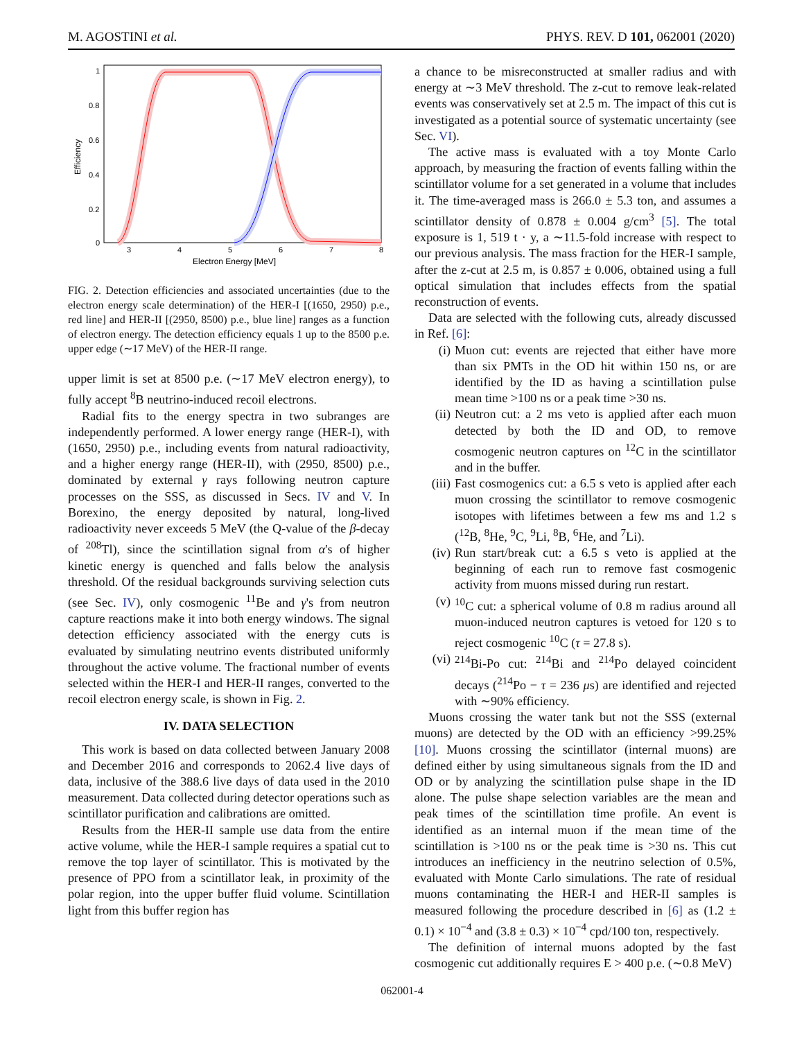M. AGOSTINI et al. PHYS. REV. D 101, 062001 (2020)
Efficiency
1
0.8
0.6
0.4
0.2
0
3
4
5
6
7
8
Electron Energy [MeV]
FIG. 2. Detection efficiencies and associated uncertainties (due to the electron energy scale determination) of the HER-I [(1650, 2950) p.e., red line] and HER-II [(2950, 8500) p.e., blue line] ranges as a function of electron energy. The detection efficiency equals 1 up to the 8500 p.e. upper edge (∼17 MeV) of the HER-II range.
upper limit is set at 8500 p.e. (∼17 MeV electron energy), to fully accept <sup>8</sup>B neutrino-induced recoil electrons.
Radial fits to the energy spectra in two subranges are independently performed. A lower energy range (HER-I), with (1650, 2950) p.e., including events from natural radioactivity, and a higher energy range (HER-II), with (2950, 8500) p.e., dominated by external γ rays following neutron capture processes on the SSS, as discussed in Secs. IV and V. In Borexino, the energy deposited by natural, long-lived radioactivity never exceeds 5 MeV (the Q-value of the β-decay of <sup>208</sup>Tl), since the scintillation signal from α's of higher kinetic energy is quenched and falls below the analysis threshold. Of the residual backgrounds surviving selection cuts (see Sec. IV), only cosmogenic <sup>11</sup>Be and γ's from neutron capture reactions make it into both energy windows. The signal detection efficiency associated with the energy cuts is evaluated by simulating neutrino events distributed uniformly throughout the active volume. The fractional number of events selected within the HER-I and HER-II ranges, converted to the recoil electron energy scale, is shown in Fig. 2.
IV. DATA SELECTION
This work is based on data collected between January 2008 and December 2016 and corresponds to 2062.4 live days of data, inclusive of the 388.6 live days of data used in the 2010 measurement. Data collected during detector operations such as scintillator purification and calibrations are omitted.
Results from the HER-II sample use data from the entire active volume, while the HER-I sample requires a spatial cut to remove the top layer of scintillator. This is motivated by the presence of PPO from a scintillator leak, in proximity of the polar region, into the upper buffer fluid volume. Scintillation light from this buffer region has
a chance to be misreconstructed at smaller radius and with energy at ∼3 MeV threshold. The z-cut to remove leak-related events was conservatively set at 2.5 m. The impact of this cut is investigated as a potential source of systematic uncertainty (see Sec. VI).
The active mass is evaluated with a toy Monte Carlo approach, by measuring the fraction of events falling within the scintillator volume for a set generated in a volume that includes it. The time-averaged mass is 266.0 ± 5.3 ton, and assumes a scintillator density of 0.878 ± 0.004 g/cm<sup>3</sup> [5]. The total exposure is 1, 519 t · y, a ∼11.5-fold increase with respect to our previous analysis. The mass fraction for the HER-I sample, after the z-cut at 2.5 m, is 0.857 ± 0.006, obtained using a full optical simulation that includes effects from the spatial reconstruction of events.
Data are selected with the following cuts, already discussed in Ref. [6]:
(i) Muon cut: events are rejected that either have more than six PMTs in the OD hit within 150 ns, or are identified by the ID as having a scintillation pulse mean time >100 ns or a peak time >30 ns.
(ii) Neutron cut: a 2 ms veto is applied after each muon detected by both the ID and OD, to remove cosmogenic neutron captures on <sup>12</sup>C in the scintillator and in the buffer.
(iii) Fast cosmogenics cut: a 6.5 s veto is applied after each muon crossing the scintillator to remove cosmogenic isotopes with lifetimes between a few ms and 1.2 s (<sup>12</sup>B, <sup>8</sup>He, <sup>9</sup>C, <sup>9</sup>Li, <sup>8</sup>B, <sup>6</sup>He, and <sup>7</sup>Li).
(iv) Run start/break cut: a 6.5 s veto is applied at the beginning of each run to remove fast cosmogenic activity from muons missed during run restart.
(v) <sup>10</sup>C cut: a spherical volume of 0.8 m radius around all muon-induced neutron captures is vetoed for 120 s to reject cosmogenic <sup>10</sup>C (τ = 27.8 s).
(vi) <sup>214</sup>Bi-Po cut: <sup>214</sup>Bi and <sup>214</sup>Po delayed coincident decays (<sup>214</sup>Po − τ = 236 μs) are identified and rejected with ∼90% efficiency.
Muons crossing the water tank but not the SSS (external muons) are detected by the OD with an efficiency >99.25% [10]. Muons crossing the scintillator (internal muons) are defined either by using simultaneous signals from the ID and OD or by analyzing the scintillation pulse shape in the ID alone. The pulse shape selection variables are the mean and peak times of the scintillation time profile. An event is identified as an internal muon if the mean time of the scintillation is >100 ns or the peak time is >30 ns. This cut introduces an inefficiency in the neutrino selection of 0.5%, evaluated with Monte Carlo simulations. The rate of residual muons contaminating the HER-I and HER-II samples is measured following the procedure described in [6] as (1.2 ± 0.1) × 10<sup>−4</sup> and (3.8 ± 0.3) × 10<sup>−4</sup> cpd/100 ton, respectively.
The definition of internal muons adopted by the fast cosmogenic cut additionally requires E > 400 p.e. (∼0.8 MeV)
062001-4